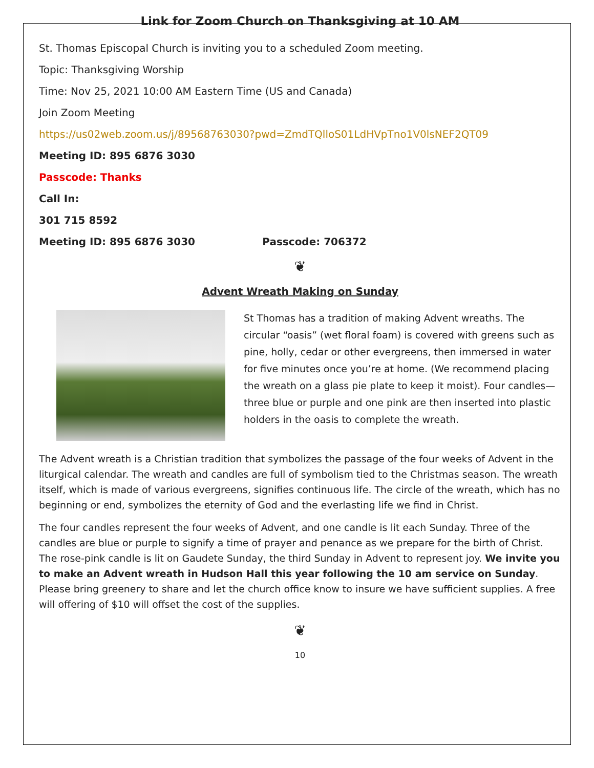Link for Zoom Church on Thanksgiving at 10 AM
St. Thomas Episcopal Church is inviting you to a scheduled Zoom meeting.
Topic: Thanksgiving Worship
Time: Nov 25, 2021 10:00 AM Eastern Time (US and Canada)
Join Zoom Meeting
https://us02web.zoom.us/j/89568763030?pwd=ZmdTQlloS01LdHVpTno1V0lsNEF2QT09
Meeting ID: 895 6876 3030
Passcode: Thanks
Call In:
301 715 8592
Meeting ID: 895 6876 3030 Passcode: 706372
❦
Advent Wreath Making on Sunday
St Thomas has a tradition of making Advent wreaths. The circular “oasis” (wet floral foam) is covered with greens such as pine, holly, cedar or other evergreens, then immersed in water for five minutes once you’re at home. (We recommend placing the wreath on a glass pie plate to keep it moist). Four candles—three blue or purple and one pink are then inserted into plastic holders in the oasis to complete the wreath.
The Advent wreath is a Christian tradition that symbolizes the passage of the four weeks of Advent in the liturgical calendar. The wreath and candles are full of symbolism tied to the Christmas season. The wreath itself, which is made of various evergreens, signifies continuous life. The circle of the wreath, which has no beginning or end, symbolizes the eternity of God and the everlasting life we find in Christ.
The four candles represent the four weeks of Advent, and one candle is lit each Sunday. Three of the candles are blue or purple to signify a time of prayer and penance as we prepare for the birth of Christ. The rose-pink candle is lit on Gaudete Sunday, the third Sunday in Advent to represent joy. We invite you to make an Advent wreath in Hudson Hall this year following the 10 am service on Sunday. Please bring greenery to share and let the church office know to insure we have sufficient supplies. A free will offering of $10 will offset the cost of the supplies.
❦
10